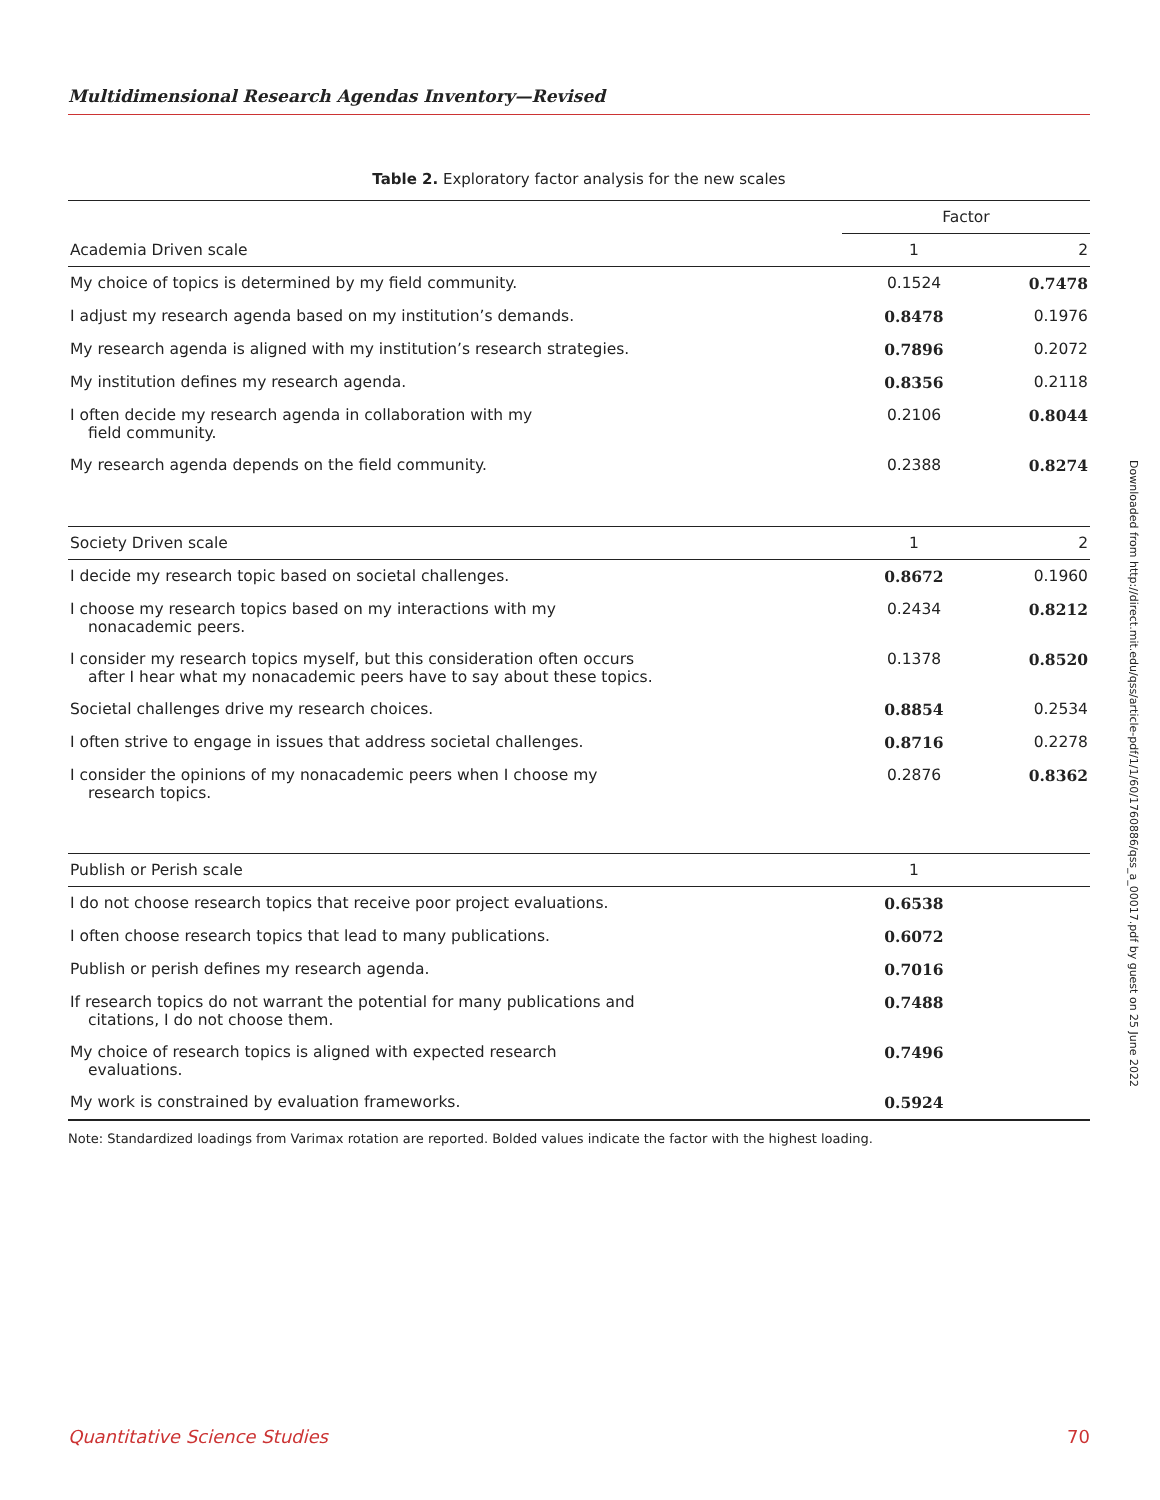Multidimensional Research Agendas Inventory—Revised
Table 2. Exploratory factor analysis for the new scales
| | Factor | |
| Academia Driven scale | 1 | 2 |
| My choice of topics is determined by my field community. | 0.1524 | 0.7478 |
| I adjust my research agenda based on my institution’s demands. | 0.8478 | 0.1976 |
| My research agenda is aligned with my institution’s research strategies. | 0.7896 | 0.2072 |
| My institution defines my research agenda. | 0.8356 | 0.2118 |
| I often decide my research agenda in collaboration with my field community. | 0.2106 | 0.8044 |
| My research agenda depends on the field community. | 0.2388 | 0.8274 |
| Society Driven scale | 1 | 2 |
| I decide my research topic based on societal challenges. | 0.8672 | 0.1960 |
| I choose my research topics based on my interactions with my nonacademic peers. | 0.2434 | 0.8212 |
| I consider my research topics myself, but this consideration often occurs after I hear what my nonacademic peers have to say about these topics. | 0.1378 | 0.8520 |
| Societal challenges drive my research choices. | 0.8854 | 0.2534 |
| I often strive to engage in issues that address societal challenges. | 0.8716 | 0.2278 |
| I consider the opinions of my nonacademic peers when I choose my research topics. | 0.2876 | 0.8362 |
| Publish or Perish scale | 1 | |
| I do not choose research topics that receive poor project evaluations. | 0.6538 | |
| I often choose research topics that lead to many publications. | 0.6072 | |
| Publish or perish defines my research agenda. | 0.7016 | |
| If research topics do not warrant the potential for many publications and citations, I do not choose them. | 0.7488 | |
| My choice of research topics is aligned with expected research evaluations. | 0.7496 | |
| My work is constrained by evaluation frameworks. | 0.5924 | |
Note: Standardized loadings from Varimax rotation are reported. Bolded values indicate the factor with the highest loading.
Downloaded from http://direct.mit.edu/qss/article-pdf/1/1/60/1760886/qss_a_00017.pdf by guest on 25 June 2022
Quantitative Science Studies 70